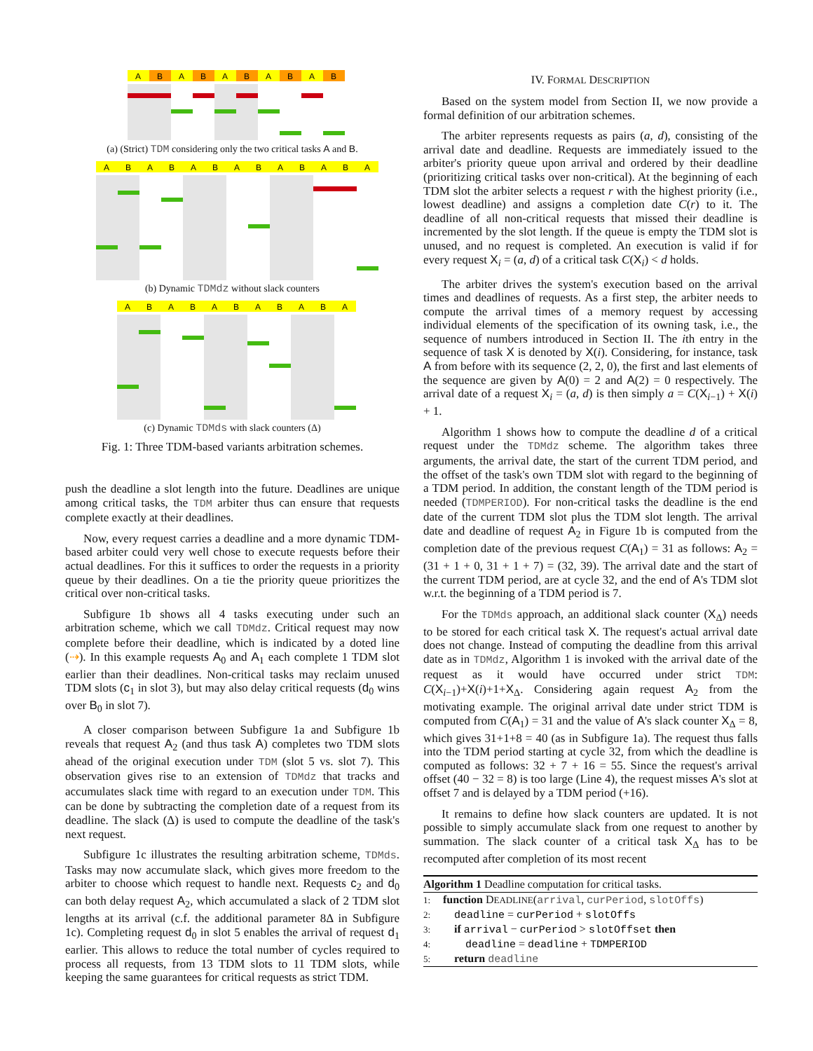A
B
A
B
A
B
A
B
A
B
(a) (Strict) TDM considering only the two critical tasks A and B.
A
B
A
B
A
B
A
B
A
B
A
B
A
(b) Dynamic TDMdz without slack counters
A
B
A
B
A
B
A
B
A
B
A
(c) Dynamic TDMds with slack counters (Δ)
Fig. 1: Three TDM-based variants arbitration schemes.
push the deadline a slot length into the future. Deadlines are unique among critical tasks, the TDM arbiter thus can ensure that requests complete exactly at their deadlines.
Now, every request carries a deadline and a more dynamic TDM-based arbiter could very well chose to execute requests before their actual deadlines. For this it suffices to order the requests in a priority queue by their deadlines. On a tie the priority queue prioritizes the critical over non-critical tasks.
Subfigure 1b shows all 4 tasks executing under such an arbitration scheme, which we call TDMdz. Critical request may now complete before their deadline, which is indicated by a doted line (⇢). In this example requests A<sub>0</sub> and A<sub>1</sub> each complete 1 TDM slot earlier than their deadlines. Non-critical tasks may reclaim unused TDM slots (c<sub>1</sub> in slot 3), but may also delay critical requests (d<sub>0</sub> wins over B<sub>0</sub> in slot 7).
A closer comparison between Subfigure 1a and Subfigure 1b reveals that request A<sub>2</sub> (and thus task A) completes two TDM slots ahead of the original execution under TDM (slot 5 vs. slot 7). This observation gives rise to an extension of TDMdz that tracks and accumulates slack time with regard to an execution under TDM. This can be done by subtracting the completion date of a request from its deadline. The slack (Δ) is used to compute the deadline of the task's next request.
Subfigure 1c illustrates the resulting arbitration scheme, TDMds. Tasks may now accumulate slack, which gives more freedom to the arbiter to choose which request to handle next. Requests c<sub>2</sub> and d<sub>0</sub> can both delay request A<sub>2</sub>, which accumulated a slack of 2 TDM slot lengths at its arrival (c.f. the additional parameter 8Δ in Subfigure 1c). Completing request d<sub>0</sub> in slot 5 enables the arrival of request d<sub>1</sub> earlier. This allows to reduce the total number of cycles required to process all requests, from 13 TDM slots to 11 TDM slots, while keeping the same guarantees for critical requests as strict TDM.
IV. FORMAL DESCRIPTION
Based on the system model from Section II, we now provide a formal definition of our arbitration schemes.
The arbiter represents requests as pairs (a, d), consisting of the arrival date and deadline. Requests are immediately issued to the arbiter's priority queue upon arrival and ordered by their deadline (prioritizing critical tasks over non-critical). At the beginning of each TDM slot the arbiter selects a request r with the highest priority (i.e., lowest deadline) and assigns a completion date C(r) to it. The deadline of all non-critical requests that missed their deadline is incremented by the slot length. If the queue is empty the TDM slot is unused, and no request is completed. An execution is valid if for every request X<sub>i</sub> = (a, d) of a critical task C(X<sub>i</sub>) < d holds.
The arbiter drives the system's execution based on the arrival times and deadlines of requests. As a first step, the arbiter needs to compute the arrival times of a memory request by accessing individual elements of the specification of its owning task, i.e., the sequence of numbers introduced in Section II. The ith entry in the sequence of task X is denoted by X(i). Considering, for instance, task A from before with its sequence (2, 2, 0), the first and last elements of the sequence are given by A(0) = 2 and A(2) = 0 respectively. The arrival date of a request X<sub>i</sub> = (a, d) is then simply a = C(X<sub>i−1</sub>) + X(i) + 1.
Algorithm 1 shows how to compute the deadline d of a critical request under the TDMdz scheme. The algorithm takes three arguments, the arrival date, the start of the current TDM period, and the offset of the task's own TDM slot with regard to the beginning of a TDM period. In addition, the constant length of the TDM period is needed (TDMPERIOD). For non-critical tasks the deadline is the end date of the current TDM slot plus the TDM slot length. The arrival date and deadline of request A<sub>2</sub> in Figure 1b is computed from the completion date of the previous request C(A<sub>1</sub>) = 31 as follows: A<sub>2</sub> = (31 + 1 + 0, 31 + 1 + 7) = (32, 39). The arrival date and the start of the current TDM period, are at cycle 32, and the end of A's TDM slot w.r.t. the beginning of a TDM period is 7.
For the TDMds approach, an additional slack counter (X<sub>Δ</sub>) needs to be stored for each critical task X. The request's actual arrival date does not change. Instead of computing the deadline from this arrival date as in TDMdz, Algorithm 1 is invoked with the arrival date of the request as it would have occurred under strict TDM: C(X<sub>i−1</sub>)+X(i)+1+X<sub>Δ</sub>. Considering again request A<sub>2</sub> from the motivating example. The original arrival date under strict TDM is computed from C(A<sub>1</sub>) = 31 and the value of A's slack counter X<sub>Δ</sub> = 8, which gives 31+1+8 = 40 (as in Subfigure 1a). The request thus falls into the TDM period starting at cycle 32, from which the deadline is computed as follows: 32 + 7 + 16 = 55. Since the request's arrival offset (40 − 32 = 8) is too large (Line 4), the request misses A's slot at offset 7 and is delayed by a TDM period (+16).
It remains to define how slack counters are updated. It is not possible to simply accumulate slack from one request to another by summation. The slack counter of a critical task X<sub>Δ</sub> has to be recomputed after completion of its most recent
Algorithm 1 Deadline computation for critical tasks.
1: function DEADLINE(arrival, curPeriod, slotOffs)
2: deadline = curPeriod + slotOffs
3: if arrival − curPeriod > slotOffset then
4: deadline = deadline + TDMPERIOD
5: return deadline